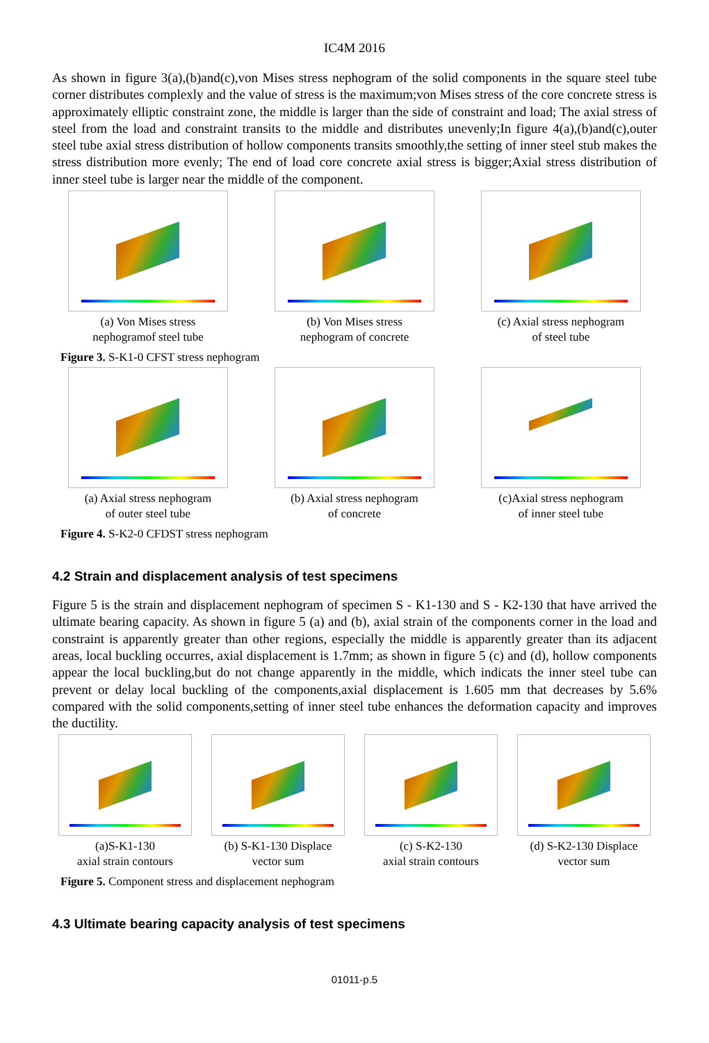IC4M 2016
As shown in figure 3(a),(b)and(c),von Mises stress nephogram of the solid components in the square steel tube corner distributes complexly and the value of stress is the maximum;von Mises stress of the core concrete stress is approximately elliptic constraint zone, the middle is larger than the side of constraint and load; The axial stress of steel from the load and constraint transits to the middle and distributes unevenly;In figure 4(a),(b)and(c),outer steel tube axial stress distribution of hollow components transits smoothly,the setting of inner steel stub makes the stress distribution more evenly; The end of load core concrete axial stress is bigger;Axial stress distribution of inner steel tube is larger near the middle of the component.
(a) Von Mises stress
nephogramof steel tube
(b) Von Mises stress
nephogram of concrete
(c) Axial stress nephogram
of steel tube
Figure 3. S-K1-0 CFST stress nephogram
(a) Axial stress nephogram
of outer steel tube
(b) Axial stress nephogram
of concrete
(c)Axial stress nephogram
of inner steel tube
Figure 4. S-K2-0 CFDST stress nephogram
4.2 Strain and displacement analysis of test specimens
Figure 5 is the strain and displacement nephogram of specimen S - K1-130 and S - K2-130 that have arrived the ultimate bearing capacity. As shown in figure 5 (a) and (b), axial strain of the components corner in the load and constraint is apparently greater than other regions, especially the middle is apparently greater than its adjacent areas, local buckling occurres, axial displacement is 1.7mm; as shown in figure 5 (c) and (d), hollow components appear the local buckling,but do not change apparently in the middle, which indicats the inner steel tube can prevent or delay local buckling of the components,axial displacement is 1.605 mm that decreases by 5.6% compared with the solid components,setting of inner steel tube enhances the deformation capacity and improves the ductility.
(a)S-K1-130
axial strain contours
(b) S-K1-130 Displace
vector sum
(c) S-K2-130
axial strain contours
(d) S-K2-130 Displace
vector sum
Figure 5. Component stress and displacement nephogram
4.3 Ultimate bearing capacity analysis of test specimens
01011-p.5